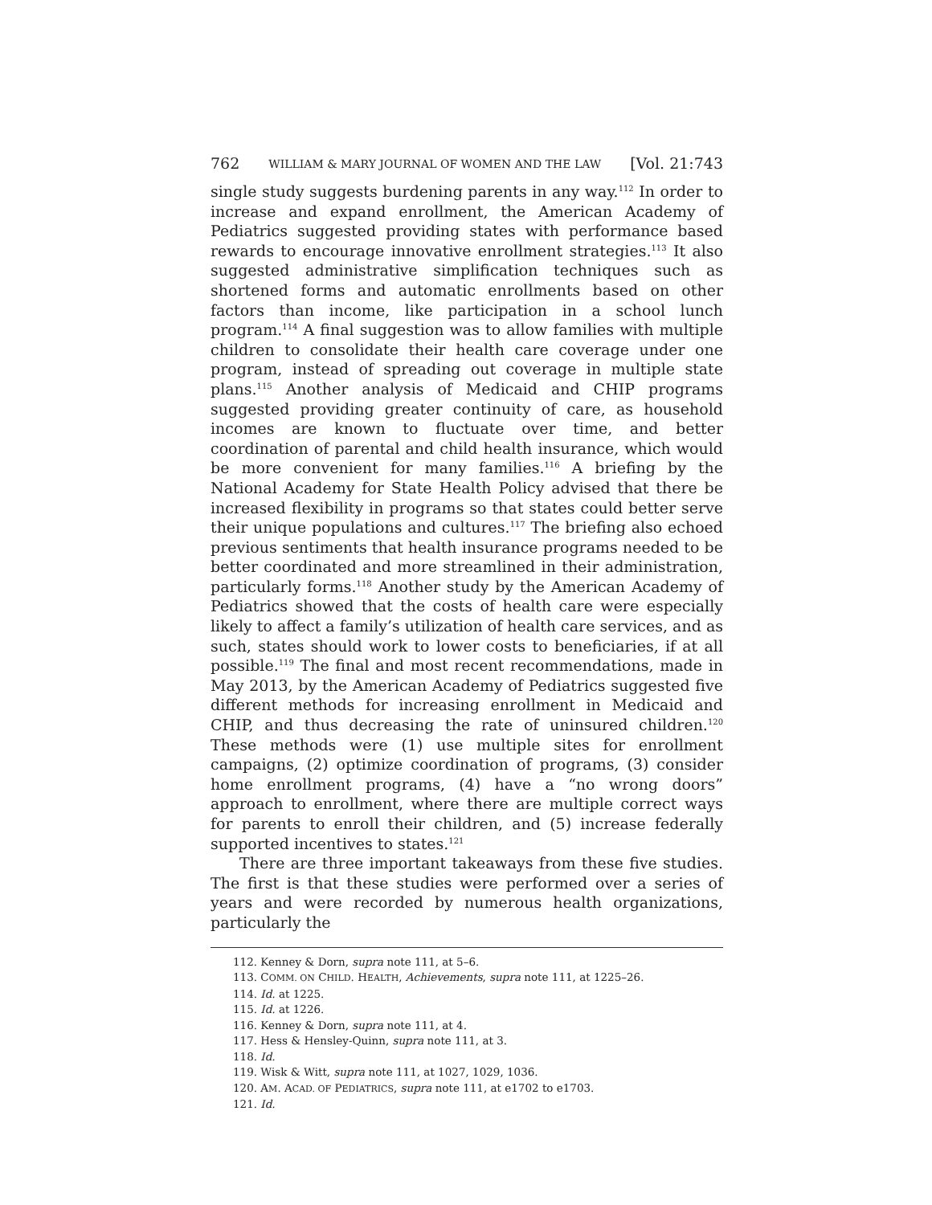762 WILLIAM & MARY JOURNAL OF WOMEN AND THE LAW [Vol. 21:743
single study suggests burdening parents in any way.<sup>112</sup> In order to increase and expand enrollment, the American Academy of Pediatrics suggested providing states with performance based rewards to encourage innovative enrollment strategies.<sup>113</sup> It also suggested administrative simplification techniques such as shortened forms and automatic enrollments based on other factors than income, like participation in a school lunch program.<sup>114</sup> A final suggestion was to allow families with multiple children to consolidate their health care coverage under one program, instead of spreading out coverage in multiple state plans.<sup>115</sup> Another analysis of Medicaid and CHIP programs suggested providing greater continuity of care, as household incomes are known to fluctuate over time, and better coordination of parental and child health insurance, which would be more convenient for many families.<sup>116</sup> A briefing by the National Academy for State Health Policy advised that there be increased flexibility in programs so that states could better serve their unique populations and cultures.<sup>117</sup> The briefing also echoed previous sentiments that health insurance programs needed to be better coordinated and more streamlined in their administration, particularly forms.<sup>118</sup> Another study by the American Academy of Pediatrics showed that the costs of health care were especially likely to affect a family’s utilization of health care services, and as such, states should work to lower costs to beneficiaries, if at all possible.<sup>119</sup> The final and most recent recommendations, made in May 2013, by the American Academy of Pediatrics suggested five different methods for increasing enrollment in Medicaid and CHIP, and thus decreasing the rate of uninsured children.<sup>120</sup> These methods were (1) use multiple sites for enrollment campaigns, (2) optimize coordination of programs, (3) consider home enrollment programs, (4) have a “no wrong doors” approach to enrollment, where there are multiple correct ways for parents to enroll their children, and (5) increase federally supported incentives to states.<sup>121</sup>
There are three important takeaways from these five studies. The first is that these studies were performed over a series of years and were recorded by numerous health organizations, particularly the
112. Kenney & Dorn, supra note 111, at 5–6.
113. COMM. ON CHILD. HEALTH, Achievements, supra note 111, at 1225–26.
114. Id. at 1225.
115. Id. at 1226.
116. Kenney & Dorn, supra note 111, at 4.
117. Hess & Hensley-Quinn, supra note 111, at 3.
118. Id.
119. Wisk & Witt, supra note 111, at 1027, 1029, 1036.
120. AM. ACAD. OF PEDIATRICS, supra note 111, at e1702 to e1703.
121. Id.